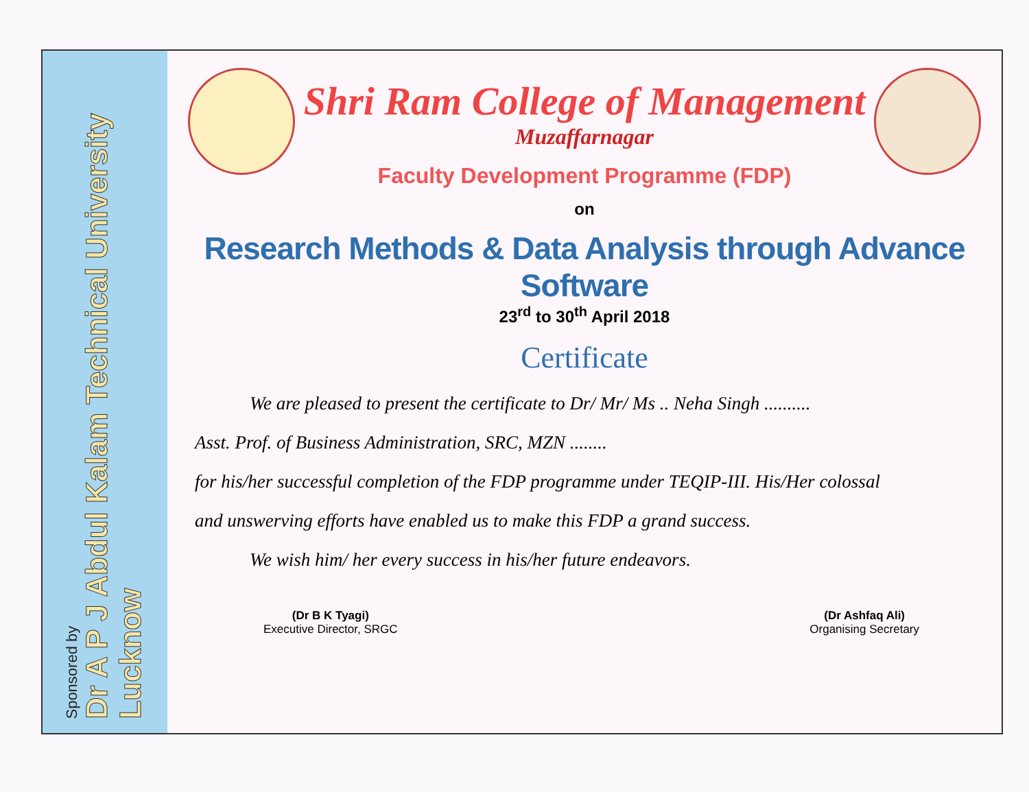Sponsored by
Dr A P J Abdul Kalam Technical University
Lucknow
Shri Ram College of Management
Muzaffarnagar
Faculty Development Programme (FDP)
on
Research Methods & Data Analysis through Advance Software
23<sup>rd</sup> to 30<sup>th</sup> April 2018
Certificate
We are pleased to present the certificate to Dr/ Mr/ Ms .. Neha Singh ..........
Asst. Prof. of Business Administration, SRC, MZN ........
for his/her successful completion of the FDP programme under TEQIP-III. His/Her colossal
and unswerving efforts have enabled us to make this FDP a grand success.
We wish him/ her every success in his/her future endeavors.
(Dr B K Tyagi)
Executive Director, SRGC
(Dr Ashfaq Ali)
Organising Secretary